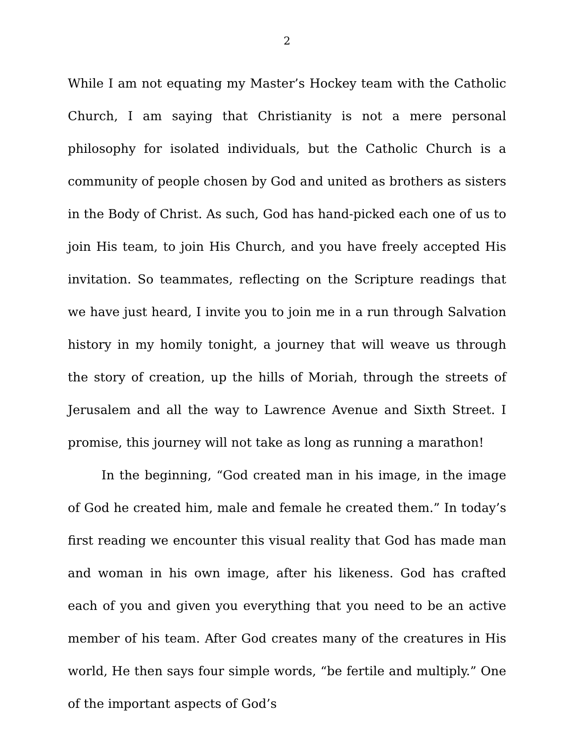2
While I am not equating my Master’s Hockey team with the Catholic Church, I am saying that Christianity is not a mere personal philosophy for isolated individuals, but the Catholic Church is a community of people chosen by God and united as brothers as sisters in the Body of Christ. As such, God has hand-picked each one of us to join His team, to join His Church, and you have freely accepted His invitation. So teammates, reflecting on the Scripture readings that we have just heard, I invite you to join me in a run through Salvation history in my homily tonight, a journey that will weave us through the story of creation, up the hills of Moriah, through the streets of Jerusalem and all the way to Lawrence Avenue and Sixth Street. I promise, this journey will not take as long as running a marathon!
In the beginning, “God created man in his image, in the image of God he created him, male and female he created them.” In today’s first reading we encounter this visual reality that God has made man and woman in his own image, after his likeness. God has crafted each of you and given you everything that you need to be an active member of his team. After God creates many of the creatures in His world, He then says four simple words, “be fertile and multiply.” One of the important aspects of God’s